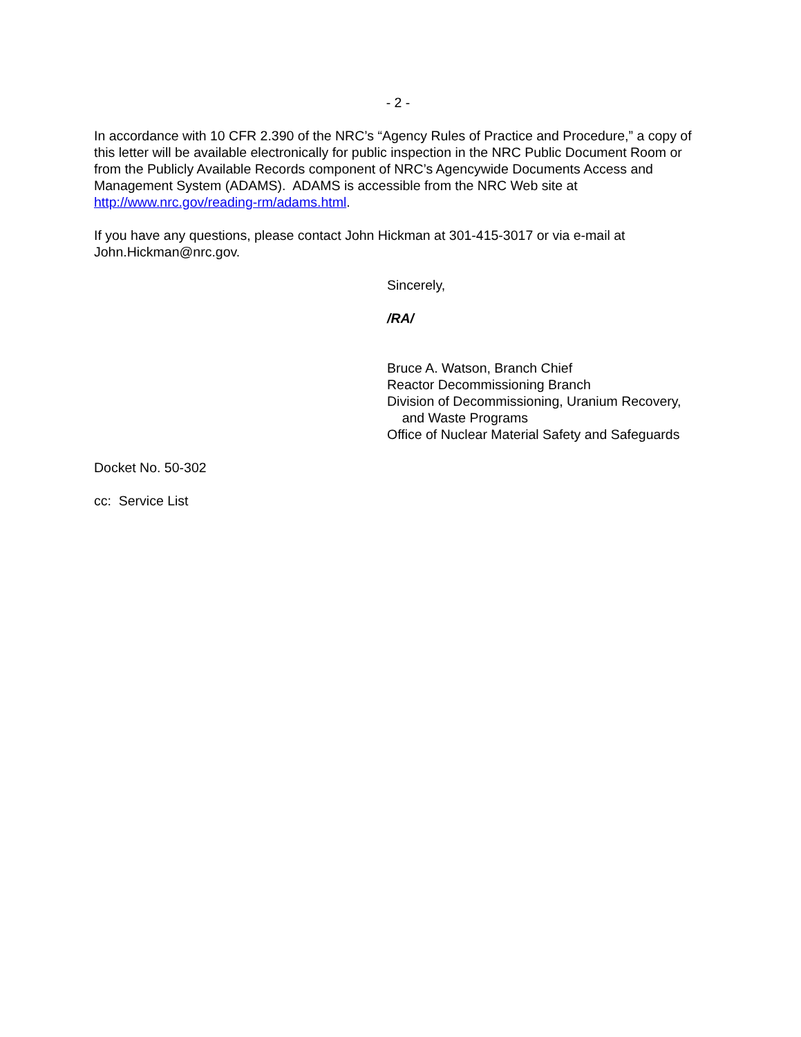- 2 -
In accordance with 10 CFR 2.390 of the NRC’s “Agency Rules of Practice and Procedure,” a copy of this letter will be available electronically for public inspection in the NRC Public Document Room or from the Publicly Available Records component of NRC’s Agencywide Documents Access and Management System (ADAMS). ADAMS is accessible from the NRC Web site at http://www.nrc.gov/reading-rm/adams.html.
If you have any questions, please contact John Hickman at 301-415-3017 or via e-mail at John.Hickman@nrc.gov.
Sincerely,
/RA/
Bruce A. Watson, Branch Chief
Reactor Decommissioning Branch
Division of Decommissioning, Uranium Recovery,
and Waste Programs
Office of Nuclear Material Safety and Safeguards
Docket No. 50-302
cc: Service List